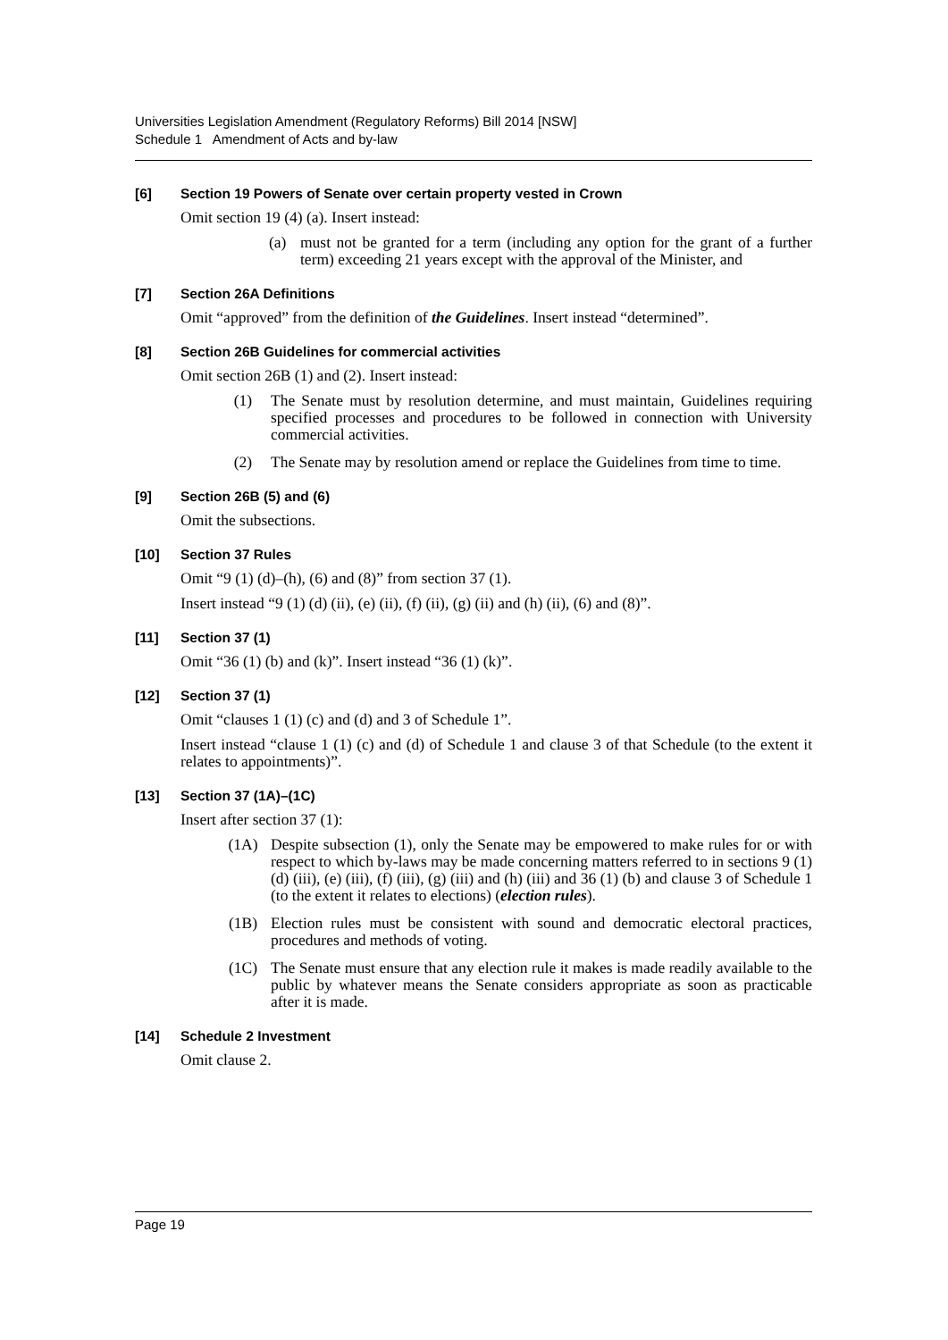Universities Legislation Amendment (Regulatory Reforms) Bill 2014 [NSW]
Schedule 1 Amendment of Acts and by-law
[6] Section 19 Powers of Senate over certain property vested in Crown
Omit section 19 (4) (a). Insert instead:
(a) must not be granted for a term (including any option for the grant of a further term) exceeding 21 years except with the approval of the Minister, and
[7] Section 26A Definitions
Omit “approved” from the definition of the Guidelines. Insert instead “determined”.
[8] Section 26B Guidelines for commercial activities
Omit section 26B (1) and (2). Insert instead:
(1) The Senate must by resolution determine, and must maintain, Guidelines requiring specified processes and procedures to be followed in connection with University commercial activities.
(2) The Senate may by resolution amend or replace the Guidelines from time to time.
[9] Section 26B (5) and (6)
Omit the subsections.
[10] Section 37 Rules
Omit “9 (1) (d)–(h), (6) and (8)” from section 37 (1).
Insert instead “9 (1) (d) (ii), (e) (ii), (f) (ii), (g) (ii) and (h) (ii), (6) and (8)”.
[11] Section 37 (1)
Omit “36 (1) (b) and (k)”. Insert instead “36 (1) (k)”.
[12] Section 37 (1)
Omit “clauses 1 (1) (c) and (d) and 3 of Schedule 1”.
Insert instead “clause 1 (1) (c) and (d) of Schedule 1 and clause 3 of that Schedule (to the extent it relates to appointments)”.
[13] Section 37 (1A)–(1C)
Insert after section 37 (1):
(1A) Despite subsection (1), only the Senate may be empowered to make rules for or with respect to which by-laws may be made concerning matters referred to in sections 9 (1) (d) (iii), (e) (iii), (f) (iii), (g) (iii) and (h) (iii) and 36 (1) (b) and clause 3 of Schedule 1 (to the extent it relates to elections) (election rules).
(1B) Election rules must be consistent with sound and democratic electoral practices, procedures and methods of voting.
(1C) The Senate must ensure that any election rule it makes is made readily available to the public by whatever means the Senate considers appropriate as soon as practicable after it is made.
[14] Schedule 2 Investment
Omit clause 2.
Page 19